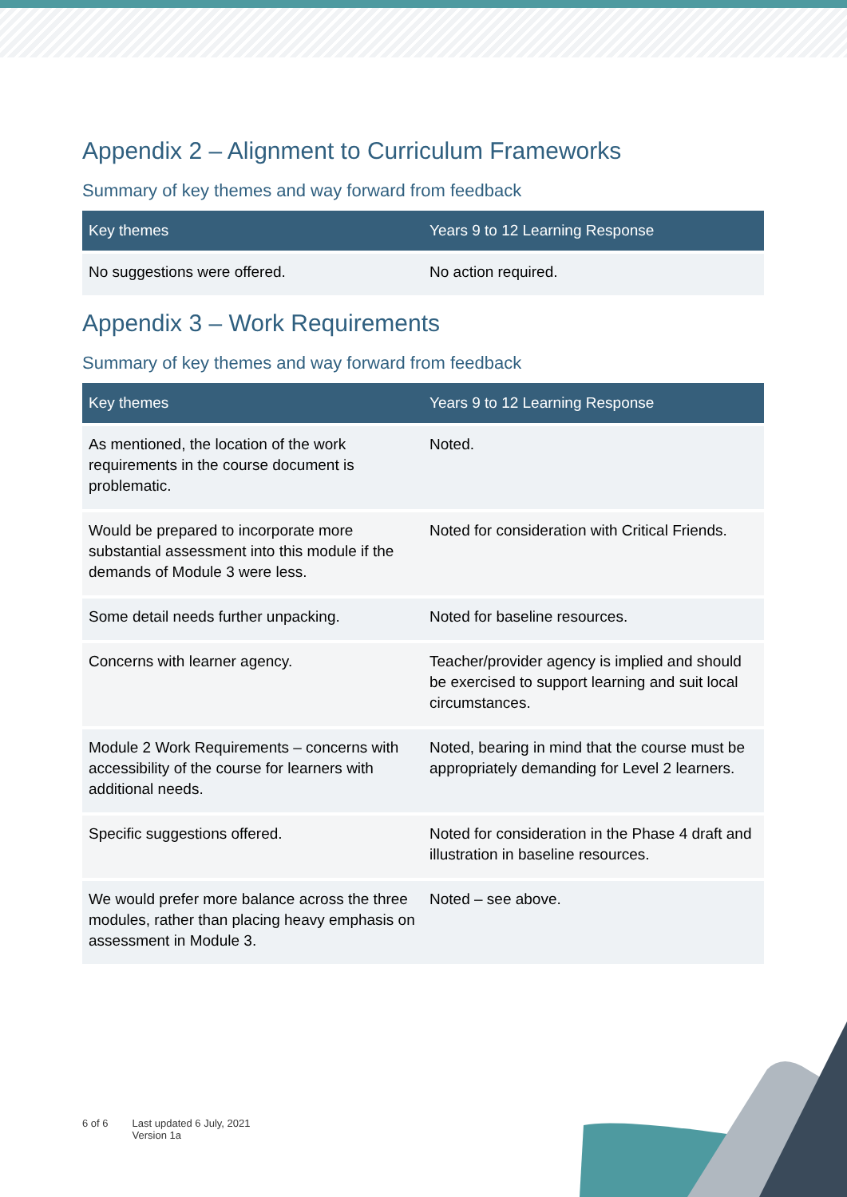Appendix 2 – Alignment to Curriculum Frameworks
Summary of key themes and way forward from feedback
| Key themes | Years 9 to 12 Learning Response |
| --- | --- |
| No suggestions were offered. | No action required. |
Appendix 3 – Work Requirements
Summary of key themes and way forward from feedback
| Key themes | Years 9 to 12 Learning Response |
| --- | --- |
| As mentioned, the location of the work requirements in the course document is problematic. | Noted. |
| Would be prepared to incorporate more substantial assessment into this module if the demands of Module 3 were less. | Noted for consideration with Critical Friends. |
| Some detail needs further unpacking. | Noted for baseline resources. |
| Concerns with learner agency. | Teacher/provider agency is implied and should be exercised to support learning and suit local circumstances. |
| Module 2 Work Requirements – concerns with accessibility of the course for learners with additional needs. | Noted, bearing in mind that the course must be appropriately demanding for Level 2 learners. |
| Specific suggestions offered. | Noted for consideration in the Phase 4 draft and illustration in baseline resources. |
| We would prefer more balance across the three modules, rather than placing heavy emphasis on assessment in Module 3. | Noted – see above. |
6 of 6 Last updated 6 July, 2021
Version 1a